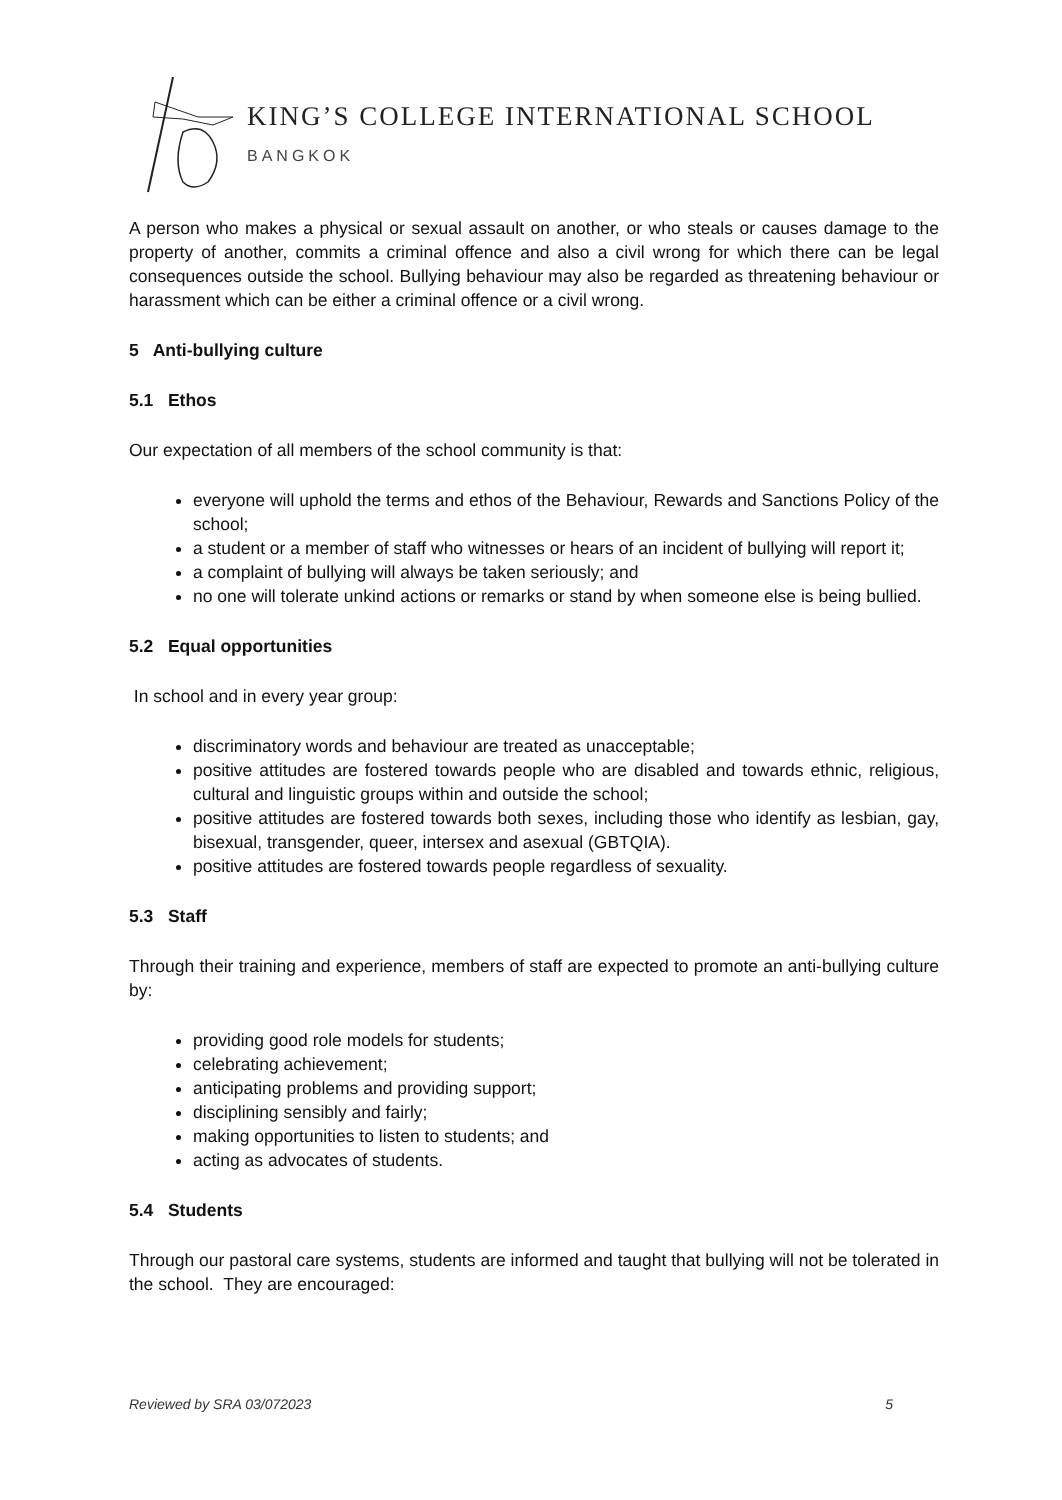KING’S COLLEGE INTERNATIONAL SCHOOL
BANGKOK
A person who makes a physical or sexual assault on another, or who steals or causes damage to the property of another, commits a criminal offence and also a civil wrong for which there can be legal consequences outside the school. Bullying behaviour may also be regarded as threatening behaviour or harassment which can be either a criminal offence or a civil wrong.
5 Anti-bullying culture
5.1 Ethos
Our expectation of all members of the school community is that:
everyone will uphold the terms and ethos of the Behaviour, Rewards and Sanctions Policy of the school;
a student or a member of staff who witnesses or hears of an incident of bullying will report it;
a complaint of bullying will always be taken seriously; and
no one will tolerate unkind actions or remarks or stand by when someone else is being bullied.
5.2 Equal opportunities
In school and in every year group:
discriminatory words and behaviour are treated as unacceptable;
positive attitudes are fostered towards people who are disabled and towards ethnic, religious, cultural and linguistic groups within and outside the school;
positive attitudes are fostered towards both sexes, including those who identify as lesbian, gay, bisexual, transgender, queer, intersex and asexual (GBTQIA).
positive attitudes are fostered towards people regardless of sexuality.
5.3 Staff
Through their training and experience, members of staff are expected to promote an anti-bullying culture by:
providing good role models for students;
celebrating achievement;
anticipating problems and providing support;
disciplining sensibly and fairly;
making opportunities to listen to students; and
acting as advocates of students.
5.4 Students
Through our pastoral care systems, students are informed and taught that bullying will not be tolerated in the school. They are encouraged:
Reviewed by SRA 03/072023 5